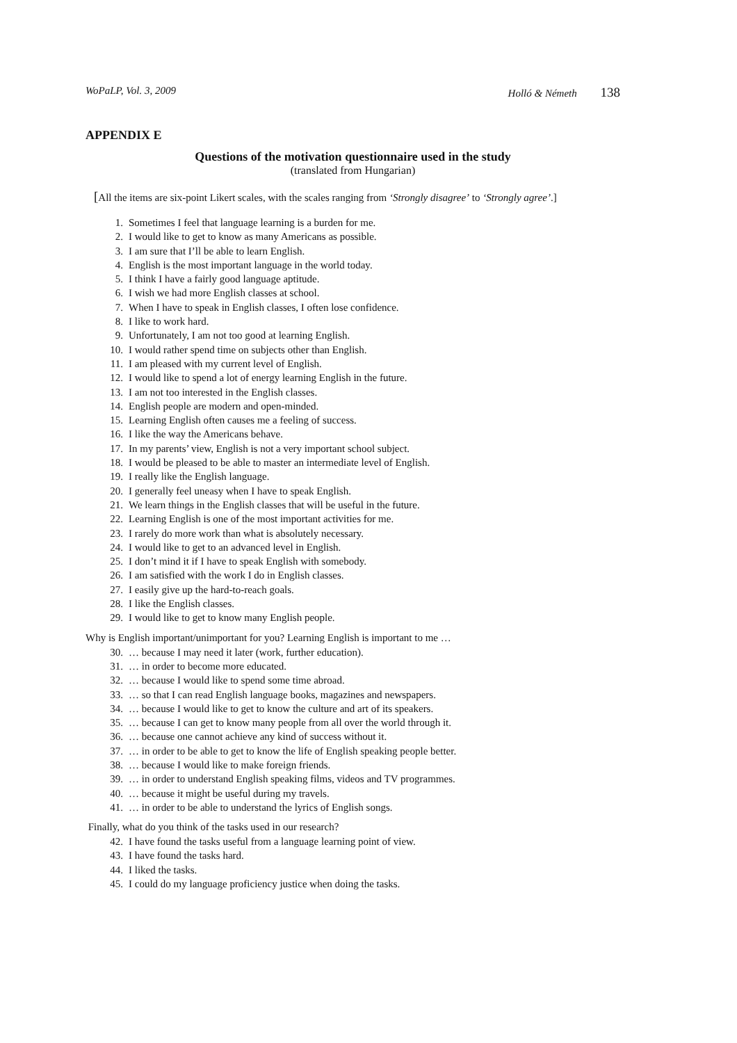WoPaLP, Vol. 3, 2009 Holló & Németh 138
APPENDIX E
Questions of the motivation questionnaire used in the study
(translated from Hungarian)
[All the items are six-point Likert scales, with the scales ranging from ‘Strongly disagree’ to ‘Strongly agree’.]
1. Sometimes I feel that language learning is a burden for me.
2. I would like to get to know as many Americans as possible.
3. I am sure that I’ll be able to learn English.
4. English is the most important language in the world today.
5. I think I have a fairly good language aptitude.
6. I wish we had more English classes at school.
7. When I have to speak in English classes, I often lose confidence.
8. I like to work hard.
9. Unfortunately, I am not too good at learning English.
10. I would rather spend time on subjects other than English.
11. I am pleased with my current level of English.
12. I would like to spend a lot of energy learning English in the future.
13. I am not too interested in the English classes.
14. English people are modern and open-minded.
15. Learning English often causes me a feeling of success.
16. I like the way the Americans behave.
17. In my parents’ view, English is not a very important school subject.
18. I would be pleased to be able to master an intermediate level of English.
19. I really like the English language.
20. I generally feel uneasy when I have to speak English.
21. We learn things in the English classes that will be useful in the future.
22. Learning English is one of the most important activities for me.
23. I rarely do more work than what is absolutely necessary.
24. I would like to get to an advanced level in English.
25. I don’t mind it if I have to speak English with somebody.
26. I am satisfied with the work I do in English classes.
27. I easily give up the hard-to-reach goals.
28. I like the English classes.
29. I would like to get to know many English people.
Why is English important/unimportant for you? Learning English is important to me …
30. … because I may need it later (work, further education).
31. … in order to become more educated.
32. … because I would like to spend some time abroad.
33. … so that I can read English language books, magazines and newspapers.
34. … because I would like to get to know the culture and art of its speakers.
35. … because I can get to know many people from all over the world through it.
36. … because one cannot achieve any kind of success without it.
37. … in order to be able to get to know the life of English speaking people better.
38. … because I would like to make foreign friends.
39. … in order to understand English speaking films, videos and TV programmes.
40. … because it might be useful during my travels.
41. … in order to be able to understand the lyrics of English songs.
Finally, what do you think of the tasks used in our research?
42. I have found the tasks useful from a language learning point of view.
43. I have found the tasks hard.
44. I liked the tasks.
45. I could do my language proficiency justice when doing the tasks.